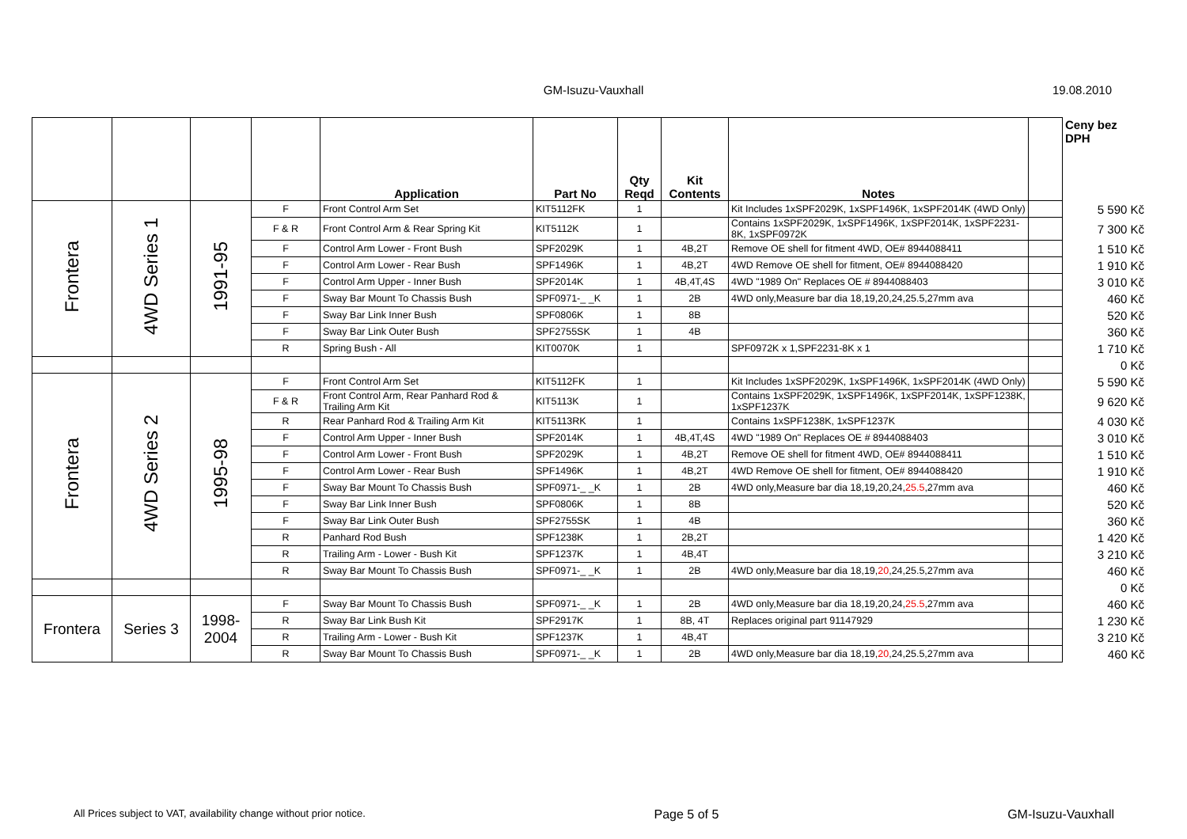GM-Isuzu-Vauxhall
19.08.2010
| | | | | Application | Part No | Qty Reqd | Kit Contents | Notes | | Ceny bez DPH |
| --- | --- | --- | --- | --- | --- | --- | --- | --- | --- | --- |
| Frontera | 4WD Series 1 | 1991-95 | F | Front Control Arm Set | KIT5112FK | 1 | | Kit Includes 1xSPF2029K, 1xSPF1496K, 1xSPF2014K (4WD Only) | | 5 590 Kč |
| | | | F & R | Front Control Arm & Rear Spring Kit | KIT5112K | 1 | | Contains 1xSPF2029K, 1xSPF1496K, 1xSPF2014K, 1xSPF2231-8K, 1xSPF0972K | | 7 300 Kč |
| | | | F | Control Arm Lower - Front Bush | SPF2029K | 1 | 4B,2T | Remove OE shell for fitment 4WD, OE# 8944088411 | | 1 510 Kč |
| | | | F | Control Arm Lower - Rear Bush | SPF1496K | 1 | 4B,2T | 4WD Remove OE shell for fitment, OE# 8944088420 | | 1 910 Kč |
| | | | F | Control Arm Upper - Inner Bush | SPF2014K | 1 | 4B,4T,4S | 4WD "1989 On" Replaces OE # 8944088403 | | 3 010 Kč |
| | | | F | Sway Bar Mount To Chassis Bush | SPF0971-_ _K | 1 | 2B | 4WD only,Measure bar dia 18,19,20,24,25.5,27mm ava | | 460 Kč |
| | | | F | Sway Bar Link Inner Bush | SPF0806K | 1 | 8B | | | 520 Kč |
| | | | F | Sway Bar Link Outer Bush | SPF2755SK | 1 | 4B | | | 360 Kč |
| | | | R | Spring Bush - All | KIT0070K | 1 | | SPF0972K x 1,SPF2231-8K x 1 | | 1 710 Kč |
| | | | | | | | | | | 0 Kč |
| Frontera | 4WD Series 2 | 1995-98 | F | Front Control Arm Set | KIT5112FK | 1 | | Kit Includes 1xSPF2029K, 1xSPF1496K, 1xSPF2014K (4WD Only) | | 5 590 Kč |
| | | | F & R | Front Control Arm, Rear Panhard Rod & Trailing Arm Kit | KIT5113K | 1 | | Contains 1xSPF2029K, 1xSPF1496K, 1xSPF2014K, 1xSPF1238K, 1xSPF1237K | | 9 620 Kč |
| | | | R | Rear Panhard Rod & Trailing Arm Kit | KIT5113RK | 1 | | Contains 1xSPF1238K, 1xSPF1237K | | 4 030 Kč |
| | | | F | Control Arm Upper - Inner Bush | SPF2014K | 1 | 4B,4T,4S | 4WD "1989 On" Replaces OE # 8944088403 | | 3 010 Kč |
| | | | F | Control Arm Lower - Front Bush | SPF2029K | 1 | 4B,2T | Remove OE shell for fitment 4WD, OE# 8944088411 | | 1 510 Kč |
| | | | F | Control Arm Lower - Rear Bush | SPF1496K | 1 | 4B,2T | 4WD Remove OE shell for fitment, OE# 8944088420 | | 1 910 Kč |
| | | | F | Sway Bar Mount To Chassis Bush | SPF0971-_ _K | 1 | 2B | 4WD only,Measure bar dia 18,19,20,24, 25.5 ,27mm ava | | 460 Kč |
| | | | F | Sway Bar Link Inner Bush | SPF0806K | 1 | 8B | | | 520 Kč |
| | | | F | Sway Bar Link Outer Bush | SPF2755SK | 1 | 4B | | | 360 Kč |
| | | | R | Panhard Rod Bush | SPF1238K | 1 | 2B,2T | | | 1 420 Kč |
| | | | R | Trailing Arm - Lower - Bush Kit | SPF1237K | 1 | 4B,4T | | | 3 210 Kč |
| | | | R | Sway Bar Mount To Chassis Bush | SPF0971-_ _K | 1 | 2B | 4WD only,Measure bar dia 18,19, 20 ,24,25.5,27mm ava | | 460 Kč |
| | | | | | | | | | | 0 Kč |
| Frontera | Series 3 | 1998- 2004 | F | Sway Bar Mount To Chassis Bush | SPF0971-_ _K | 1 | 2B | 4WD only,Measure bar dia 18,19,20,24, 25.5 ,27mm ava | | 460 Kč |
| | | | R | Sway Bar Link Bush Kit | SPF2917K | 1 | 8B, 4T | Replaces original part 91147929 | | 1 230 Kč |
| | | | R | Trailing Arm - Lower - Bush Kit | SPF1237K | 1 | 4B,4T | | | 3 210 Kč |
| | | | R | Sway Bar Mount To Chassis Bush | SPF0971-_ _K | 1 | 2B | 4WD only,Measure bar dia 18,19, 20 ,24,25.5,27mm ava | | 460 Kč |
All Prices subject to VAT, availability change without prior notice. Page 5 of 5 GM-Isuzu-Vauxhall